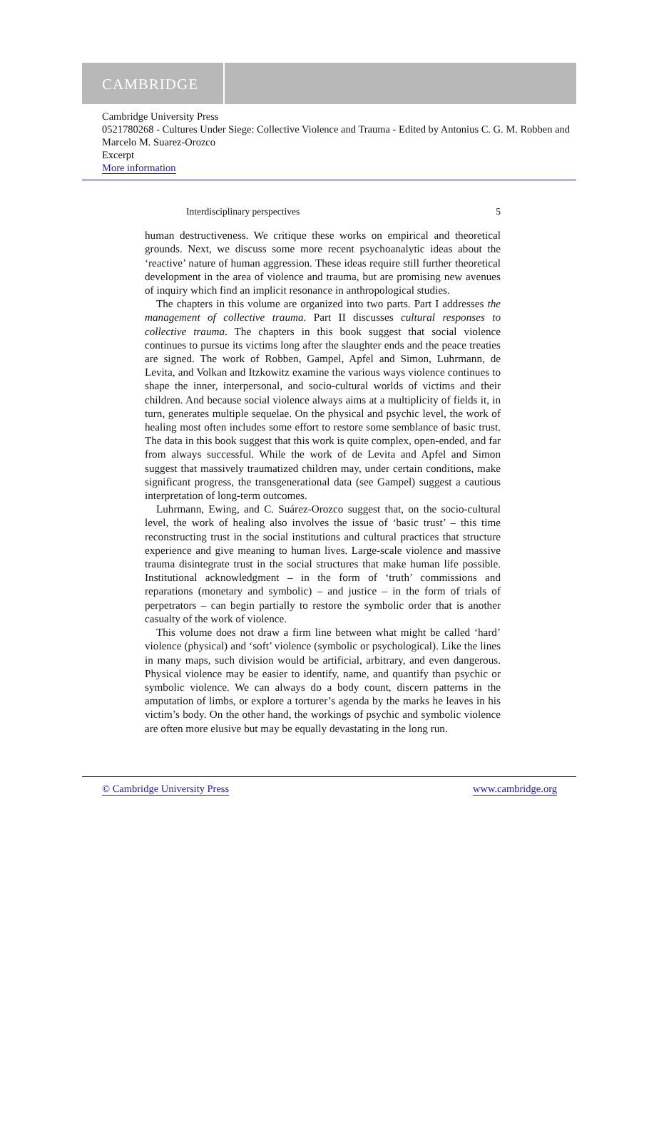CAMBRIDGE
Cambridge University Press
0521780268 - Cultures Under Siege: Collective Violence and Trauma - Edited by Antonius C. G. M. Robben and Marcelo M. Suarez-Orozco
Excerpt
More information
Interdisciplinary perspectives 5
human destructiveness. We critique these works on empirical and theoretical grounds. Next, we discuss some more recent psychoanalytic ideas about the ‘reactive’ nature of human aggression. These ideas require still further theoretical development in the area of violence and trauma, but are promising new avenues of inquiry which find an implicit resonance in anthropological studies.
The chapters in this volume are organized into two parts. Part I addresses the management of collective trauma. Part II discusses cultural responses to collective trauma. The chapters in this book suggest that social violence continues to pursue its victims long after the slaughter ends and the peace treaties are signed. The work of Robben, Gampel, Apfel and Simon, Luhrmann, de Levita, and Volkan and Itzkowitz examine the various ways violence continues to shape the inner, interpersonal, and socio-cultural worlds of victims and their children. And because social violence always aims at a multiplicity of fields it, in turn, generates multiple sequelae. On the physical and psychic level, the work of healing most often includes some effort to restore some semblance of basic trust. The data in this book suggest that this work is quite complex, open-ended, and far from always successful. While the work of de Levita and Apfel and Simon suggest that massively traumatized children may, under certain conditions, make significant progress, the transgenerational data (see Gampel) suggest a cautious interpretation of long-term outcomes.
Luhrmann, Ewing, and C. Suárez-Orozco suggest that, on the socio-cultural level, the work of healing also involves the issue of ‘basic trust’ – this time reconstructing trust in the social institutions and cultural practices that structure experience and give meaning to human lives. Large-scale violence and massive trauma disintegrate trust in the social structures that make human life possible. Institutional acknowledgment – in the form of ‘truth’ commissions and reparations (monetary and symbolic) – and justice – in the form of trials of perpetrators – can begin partially to restore the symbolic order that is another casualty of the work of violence.
This volume does not draw a firm line between what might be called ‘hard’ violence (physical) and ‘soft’ violence (symbolic or psychological). Like the lines in many maps, such division would be artificial, arbitrary, and even dangerous. Physical violence may be easier to identify, name, and quantify than psychic or symbolic violence. We can always do a body count, discern patterns in the amputation of limbs, or explore a torturer’s agenda by the marks he leaves in his victim’s body. On the other hand, the workings of psychic and symbolic violence are often more elusive but may be equally devastating in the long run.
© Cambridge University Press www.cambridge.org